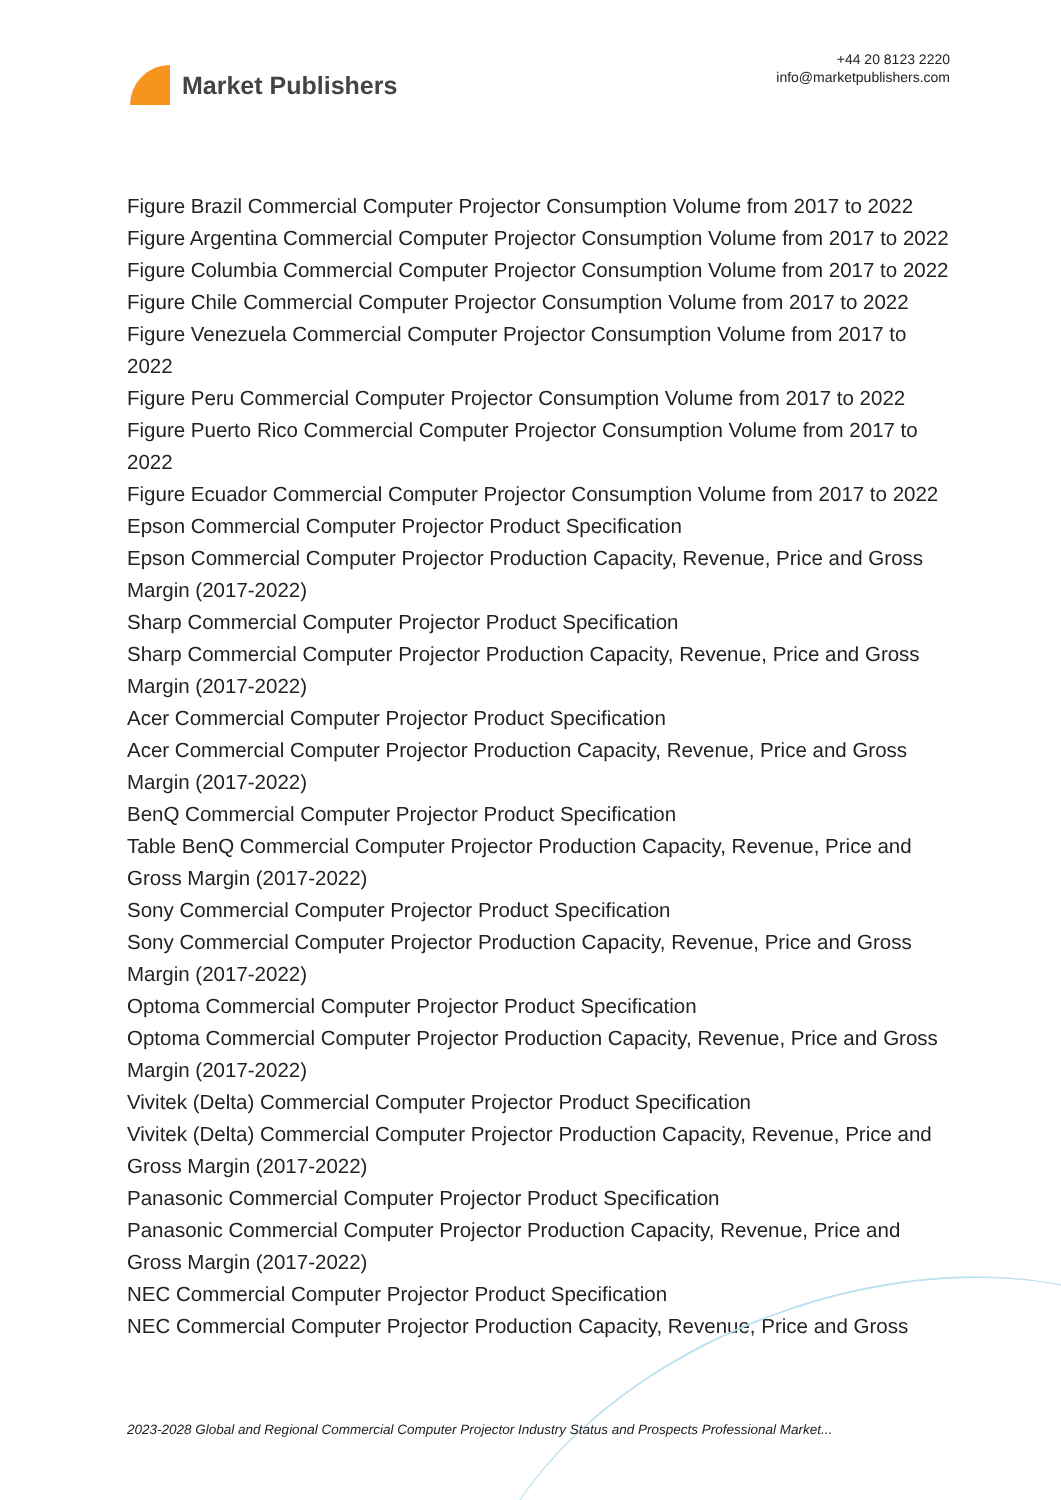Market Publishers
+44 20 8123 2220
info@marketpublishers.com
Figure Brazil Commercial Computer Projector Consumption Volume from 2017 to 2022
Figure Argentina Commercial Computer Projector Consumption Volume from 2017 to 2022
Figure Columbia Commercial Computer Projector Consumption Volume from 2017 to 2022
Figure Chile Commercial Computer Projector Consumption Volume from 2017 to 2022
Figure Venezuela Commercial Computer Projector Consumption Volume from 2017 to 2022
Figure Peru Commercial Computer Projector Consumption Volume from 2017 to 2022
Figure Puerto Rico Commercial Computer Projector Consumption Volume from 2017 to 2022
Figure Ecuador Commercial Computer Projector Consumption Volume from 2017 to 2022
Epson Commercial Computer Projector Product Specification
Epson Commercial Computer Projector Production Capacity, Revenue, Price and Gross Margin (2017-2022)
Sharp Commercial Computer Projector Product Specification
Sharp Commercial Computer Projector Production Capacity, Revenue, Price and Gross Margin (2017-2022)
Acer Commercial Computer Projector Product Specification
Acer Commercial Computer Projector Production Capacity, Revenue, Price and Gross Margin (2017-2022)
BenQ Commercial Computer Projector Product Specification
Table BenQ Commercial Computer Projector Production Capacity, Revenue, Price and Gross Margin (2017-2022)
Sony Commercial Computer Projector Product Specification
Sony Commercial Computer Projector Production Capacity, Revenue, Price and Gross Margin (2017-2022)
Optoma Commercial Computer Projector Product Specification
Optoma Commercial Computer Projector Production Capacity, Revenue, Price and Gross Margin (2017-2022)
Vivitek (Delta) Commercial Computer Projector Product Specification
Vivitek (Delta) Commercial Computer Projector Production Capacity, Revenue, Price and Gross Margin (2017-2022)
Panasonic Commercial Computer Projector Product Specification
Panasonic Commercial Computer Projector Production Capacity, Revenue, Price and Gross Margin (2017-2022)
NEC Commercial Computer Projector Product Specification
NEC Commercial Computer Projector Production Capacity, Revenue, Price and Gross
2023-2028 Global and Regional Commercial Computer Projector Industry Status and Prospects Professional Market...